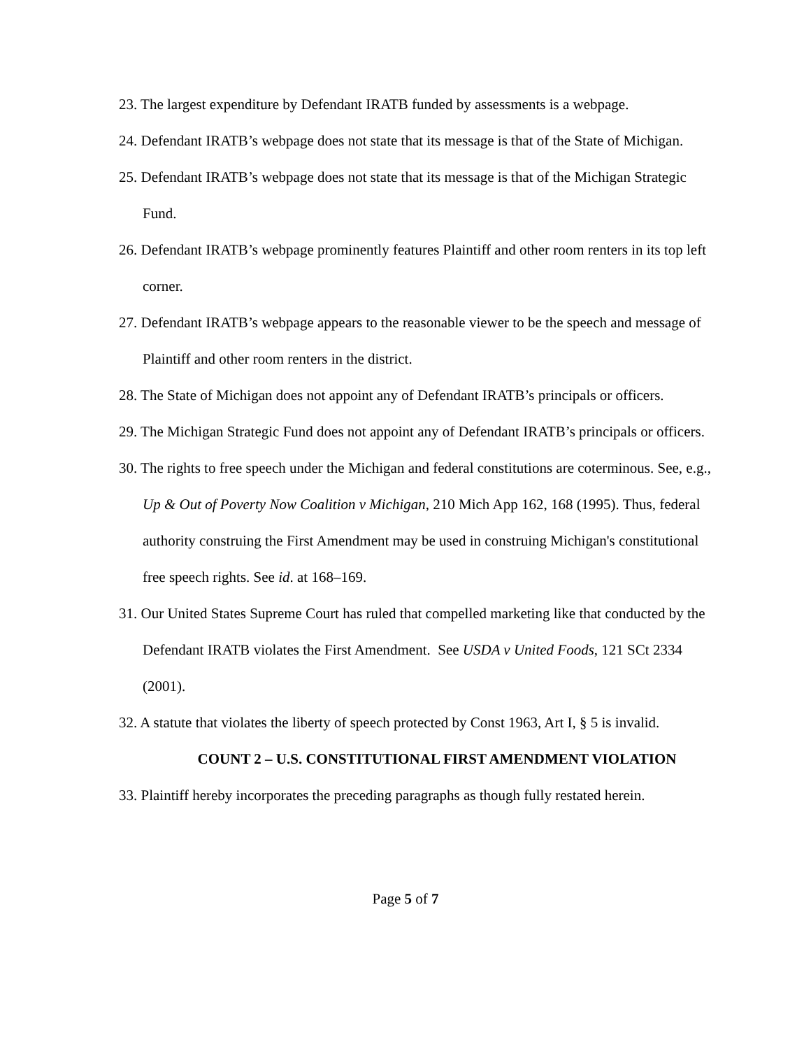23. The largest expenditure by Defendant IRATB funded by assessments is a webpage.
24. Defendant IRATB’s webpage does not state that its message is that of the State of Michigan.
25. Defendant IRATB’s webpage does not state that its message is that of the Michigan Strategic Fund.
26. Defendant IRATB’s webpage prominently features Plaintiff and other room renters in its top left corner.
27. Defendant IRATB’s webpage appears to the reasonable viewer to be the speech and message of Plaintiff and other room renters in the district.
28. The State of Michigan does not appoint any of Defendant IRATB’s principals or officers.
29. The Michigan Strategic Fund does not appoint any of Defendant IRATB’s principals or officers.
30. The rights to free speech under the Michigan and federal constitutions are coterminous. See, e.g., Up & Out of Poverty Now Coalition v Michigan, 210 Mich App 162, 168 (1995). Thus, federal authority construing the First Amendment may be used in construing Michigan's constitutional free speech rights. See id. at 168–169.
31. Our United States Supreme Court has ruled that compelled marketing like that conducted by the Defendant IRATB violates the First Amendment. See USDA v United Foods, 121 SCt 2334 (2001).
32. A statute that violates the liberty of speech protected by Const 1963, Art I, § 5 is invalid.
COUNT 2 – U.S. CONSTITUTIONAL FIRST AMENDMENT VIOLATION
33. Plaintiff hereby incorporates the preceding paragraphs as though fully restated herein.
Page 5 of 7